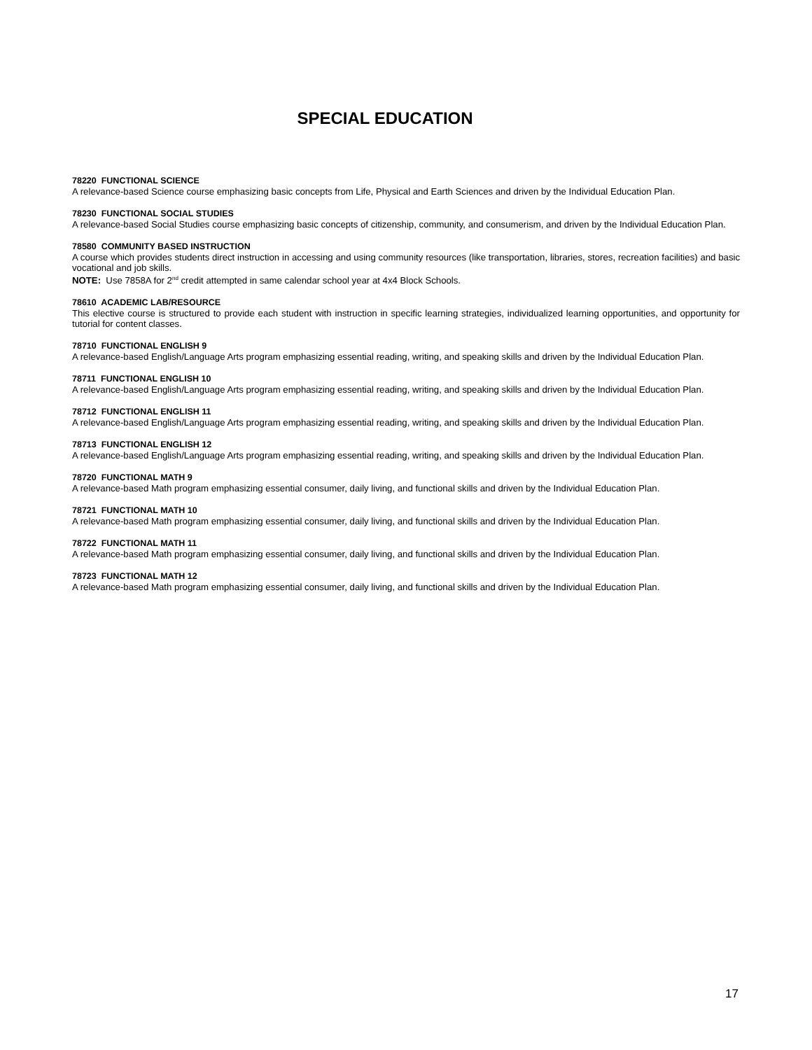SPECIAL EDUCATION
78220 FUNCTIONAL SCIENCE
A relevance-based Science course emphasizing basic concepts from Life, Physical and Earth Sciences and driven by the Individual Education Plan.
78230 FUNCTIONAL SOCIAL STUDIES
A relevance-based Social Studies course emphasizing basic concepts of citizenship, community, and consumerism, and driven by the Individual Education Plan.
78580 COMMUNITY BASED INSTRUCTION
A course which provides students direct instruction in accessing and using community resources (like transportation, libraries, stores, recreation facilities) and basic vocational and job skills.
NOTE: Use 7858A for 2<sup>nd</sup> credit attempted in same calendar school year at 4x4 Block Schools.
78610 ACADEMIC LAB/RESOURCE
This elective course is structured to provide each student with instruction in specific learning strategies, individualized learning opportunities, and opportunity for tutorial for content classes.
78710 FUNCTIONAL ENGLISH 9
A relevance-based English/Language Arts program emphasizing essential reading, writing, and speaking skills and driven by the Individual Education Plan.
78711 FUNCTIONAL ENGLISH 10
A relevance-based English/Language Arts program emphasizing essential reading, writing, and speaking skills and driven by the Individual Education Plan.
78712 FUNCTIONAL ENGLISH 11
A relevance-based English/Language Arts program emphasizing essential reading, writing, and speaking skills and driven by the Individual Education Plan.
78713 FUNCTIONAL ENGLISH 12
A relevance-based English/Language Arts program emphasizing essential reading, writing, and speaking skills and driven by the Individual Education Plan.
78720 FUNCTIONAL MATH 9
A relevance-based Math program emphasizing essential consumer, daily living, and functional skills and driven by the Individual Education Plan.
78721 FUNCTIONAL MATH 10
A relevance-based Math program emphasizing essential consumer, daily living, and functional skills and driven by the Individual Education Plan.
78722 FUNCTIONAL MATH 11
A relevance-based Math program emphasizing essential consumer, daily living, and functional skills and driven by the Individual Education Plan.
78723 FUNCTIONAL MATH 12
A relevance-based Math program emphasizing essential consumer, daily living, and functional skills and driven by the Individual Education Plan.
17